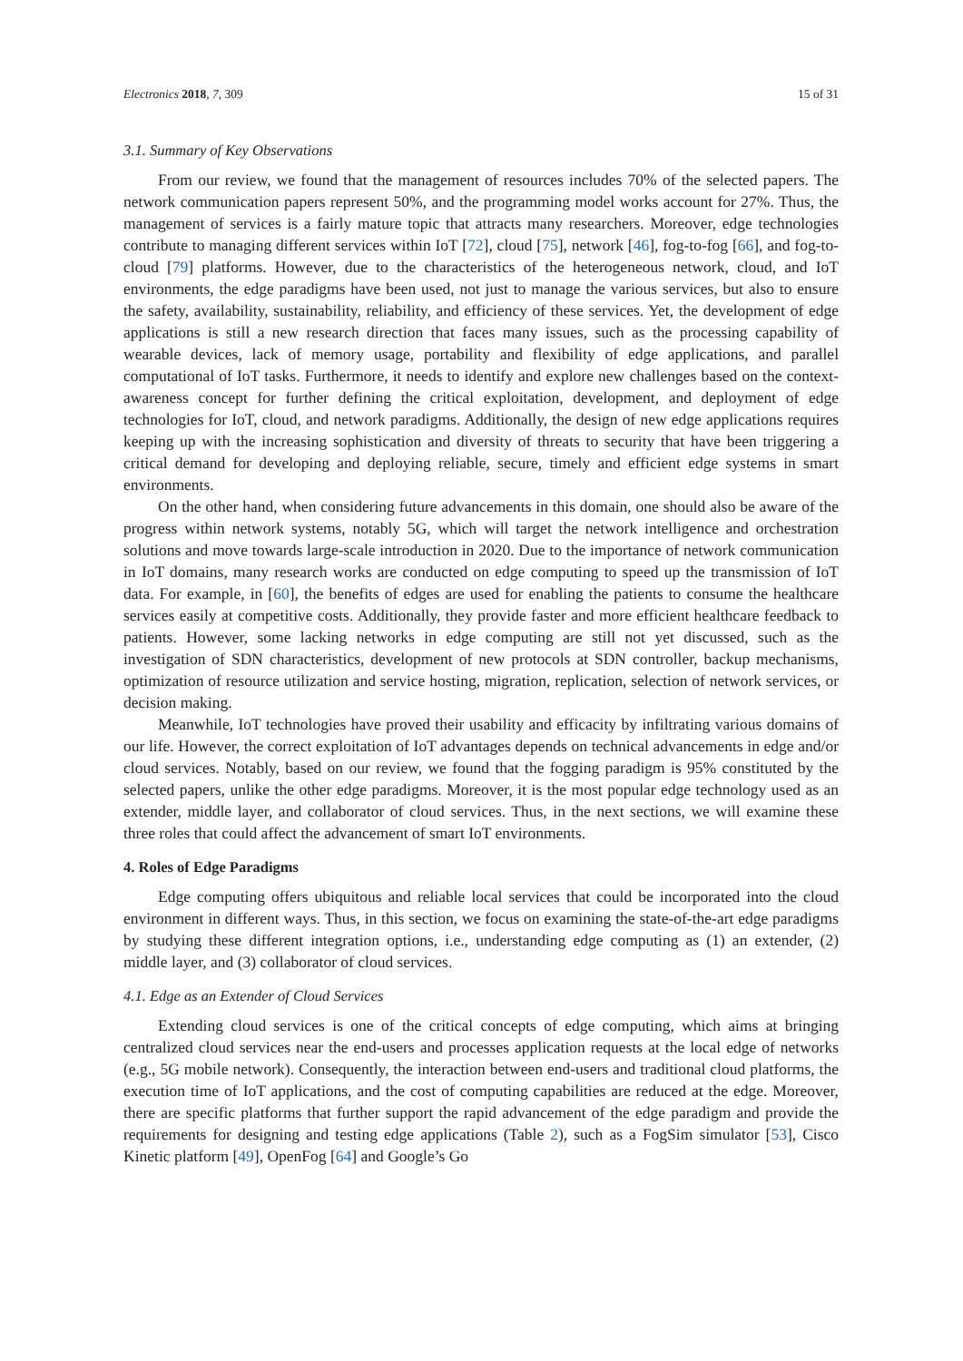Electronics 2018, 7, 309 15 of 31
3.1. Summary of Key Observations
From our review, we found that the management of resources includes 70% of the selected papers. The network communication papers represent 50%, and the programming model works account for 27%. Thus, the management of services is a fairly mature topic that attracts many researchers. Moreover, edge technologies contribute to managing different services within IoT [72], cloud [75], network [46], fog-to-fog [66], and fog-to-cloud [79] platforms. However, due to the characteristics of the heterogeneous network, cloud, and IoT environments, the edge paradigms have been used, not just to manage the various services, but also to ensure the safety, availability, sustainability, reliability, and efficiency of these services. Yet, the development of edge applications is still a new research direction that faces many issues, such as the processing capability of wearable devices, lack of memory usage, portability and flexibility of edge applications, and parallel computational of IoT tasks. Furthermore, it needs to identify and explore new challenges based on the context-awareness concept for further defining the critical exploitation, development, and deployment of edge technologies for IoT, cloud, and network paradigms. Additionally, the design of new edge applications requires keeping up with the increasing sophistication and diversity of threats to security that have been triggering a critical demand for developing and deploying reliable, secure, timely and efficient edge systems in smart environments.
On the other hand, when considering future advancements in this domain, one should also be aware of the progress within network systems, notably 5G, which will target the network intelligence and orchestration solutions and move towards large-scale introduction in 2020. Due to the importance of network communication in IoT domains, many research works are conducted on edge computing to speed up the transmission of IoT data. For example, in [60], the benefits of edges are used for enabling the patients to consume the healthcare services easily at competitive costs. Additionally, they provide faster and more efficient healthcare feedback to patients. However, some lacking networks in edge computing are still not yet discussed, such as the investigation of SDN characteristics, development of new protocols at SDN controller, backup mechanisms, optimization of resource utilization and service hosting, migration, replication, selection of network services, or decision making.
Meanwhile, IoT technologies have proved their usability and efficacity by infiltrating various domains of our life. However, the correct exploitation of IoT advantages depends on technical advancements in edge and/or cloud services. Notably, based on our review, we found that the fogging paradigm is 95% constituted by the selected papers, unlike the other edge paradigms. Moreover, it is the most popular edge technology used as an extender, middle layer, and collaborator of cloud services. Thus, in the next sections, we will examine these three roles that could affect the advancement of smart IoT environments.
4. Roles of Edge Paradigms
Edge computing offers ubiquitous and reliable local services that could be incorporated into the cloud environment in different ways. Thus, in this section, we focus on examining the state-of-the-art edge paradigms by studying these different integration options, i.e., understanding edge computing as (1) an extender, (2) middle layer, and (3) collaborator of cloud services.
4.1. Edge as an Extender of Cloud Services
Extending cloud services is one of the critical concepts of edge computing, which aims at bringing centralized cloud services near the end-users and processes application requests at the local edge of networks (e.g., 5G mobile network). Consequently, the interaction between end-users and traditional cloud platforms, the execution time of IoT applications, and the cost of computing capabilities are reduced at the edge. Moreover, there are specific platforms that further support the rapid advancement of the edge paradigm and provide the requirements for designing and testing edge applications (Table 2), such as a FogSim simulator [53], Cisco Kinetic platform [49], OpenFog [64] and Google’s Go